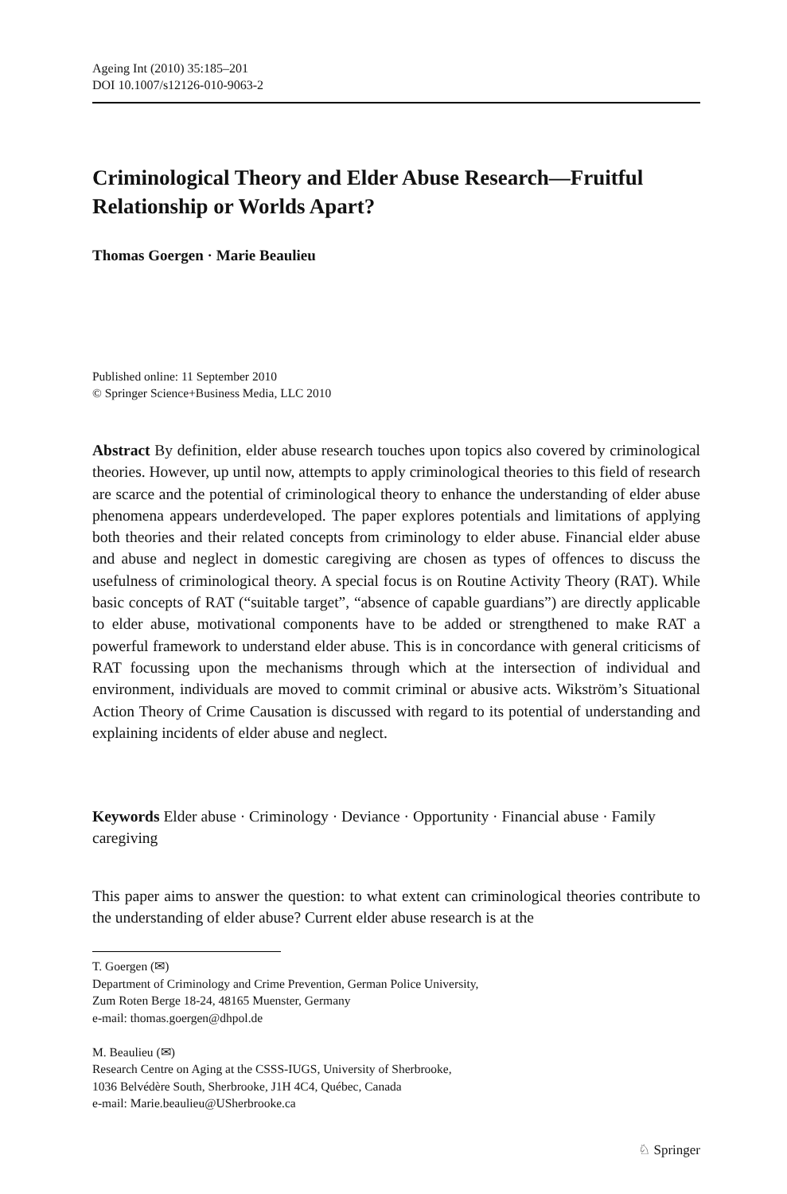Ageing Int (2010) 35:185–201
DOI 10.1007/s12126-010-9063-2
Criminological Theory and Elder Abuse Research—Fruitful Relationship or Worlds Apart?
Thomas Goergen · Marie Beaulieu
Published online: 11 September 2010
© Springer Science+Business Media, LLC 2010
Abstract By definition, elder abuse research touches upon topics also covered by criminological theories. However, up until now, attempts to apply criminological theories to this field of research are scarce and the potential of criminological theory to enhance the understanding of elder abuse phenomena appears underdeveloped. The paper explores potentials and limitations of applying both theories and their related concepts from criminology to elder abuse. Financial elder abuse and abuse and neglect in domestic caregiving are chosen as types of offences to discuss the usefulness of criminological theory. A special focus is on Routine Activity Theory (RAT). While basic concepts of RAT (“suitable target”, “absence of capable guardians”) are directly applicable to elder abuse, motivational components have to be added or strengthened to make RAT a powerful framework to understand elder abuse. This is in concordance with general criticisms of RAT focussing upon the mechanisms through which at the intersection of individual and environment, individuals are moved to commit criminal or abusive acts. Wikström’s Situational Action Theory of Crime Causation is discussed with regard to its potential of understanding and explaining incidents of elder abuse and neglect.
Keywords Elder abuse · Criminology · Deviance · Opportunity · Financial abuse · Family caregiving
This paper aims to answer the question: to what extent can criminological theories contribute to the understanding of elder abuse? Current elder abuse research is at the
T. Goergen (✉)
Department of Criminology and Crime Prevention, German Police University,
Zum Roten Berge 18-24, 48165 Muenster, Germany
e-mail: thomas.goergen@dhpol.de
M. Beaulieu (✉)
Research Centre on Aging at the CSSS-IUGS, University of Sherbrooke,
1036 Belvédère South, Sherbrooke, J1H 4C4, Québec, Canada
e-mail: Marie.beaulieu@USherbrooke.ca
♘ Springer